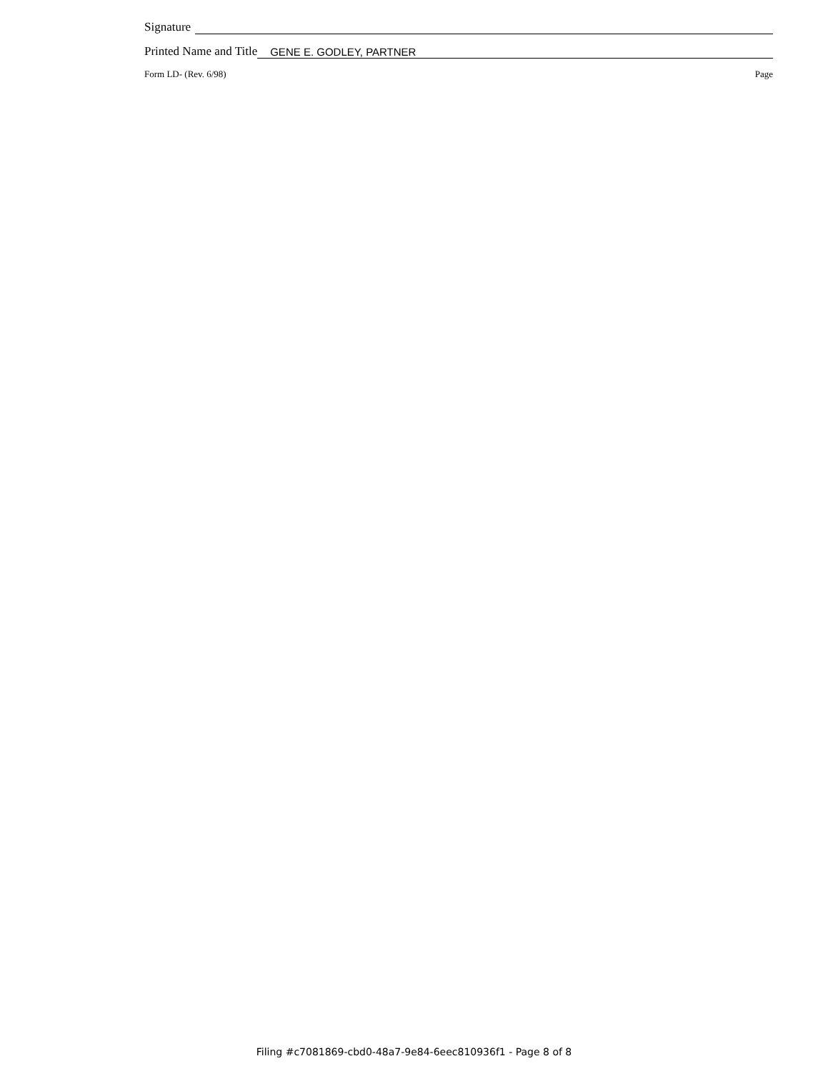Signature
Printed Name and Title GENE E. GODLEY, PARTNER
Form LD- (Rev. 6/98) Page
Filing #c7081869-cbd0-48a7-9e84-6eec810936f1 - Page 8 of 8